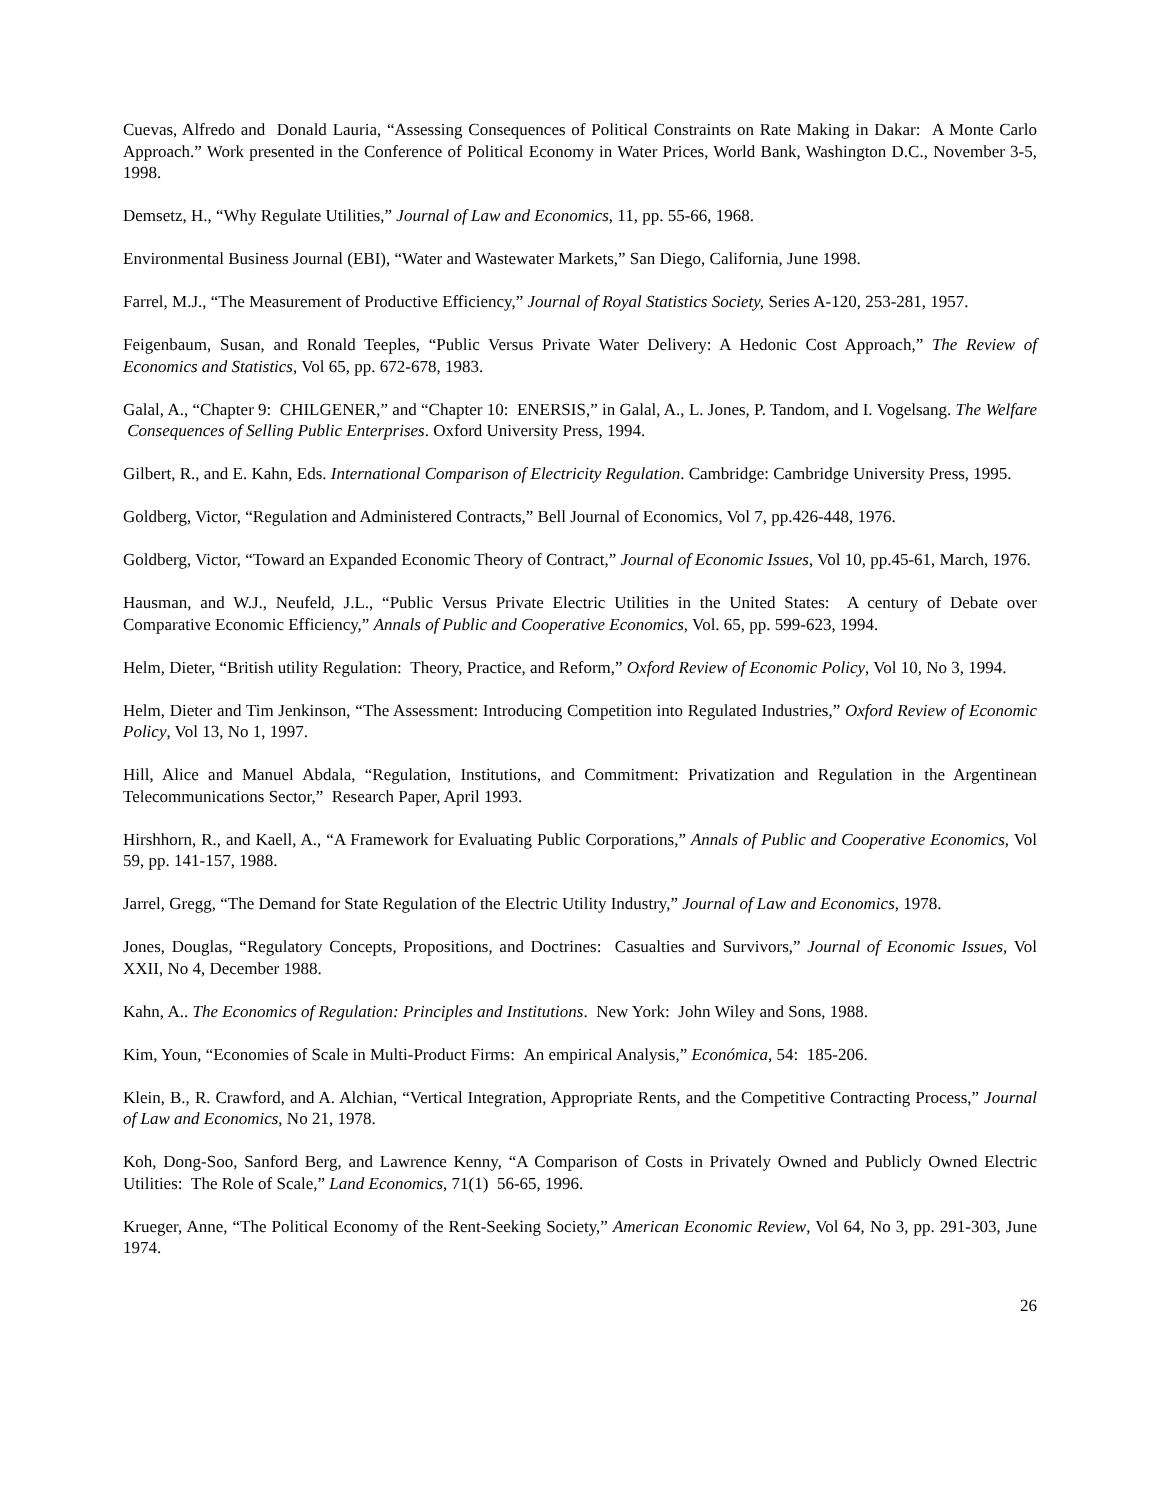Cuevas, Alfredo and Donald Lauria, “Assessing Consequences of Political Constraints on Rate Making in Dakar: A Monte Carlo Approach.” Work presented in the Conference of Political Economy in Water Prices, World Bank, Washington D.C., November 3-5, 1998.
Demsetz, H., “Why Regulate Utilities,” Journal of Law and Economics, 11, pp. 55-66, 1968.
Environmental Business Journal (EBI), “Water and Wastewater Markets,” San Diego, California, June 1998.
Farrel, M.J., “The Measurement of Productive Efficiency,” Journal of Royal Statistics Society, Series A-120, 253-281, 1957.
Feigenbaum, Susan, and Ronald Teeples, “Public Versus Private Water Delivery: A Hedonic Cost Approach,” The Review of Economics and Statistics, Vol 65, pp. 672-678, 1983.
Galal, A., “Chapter 9: CHILGENER,” and “Chapter 10: ENERSIS,” in Galal, A., L. Jones, P. Tandom, and I. Vogelsang. The Welfare Consequences of Selling Public Enterprises. Oxford University Press, 1994.
Gilbert, R., and E. Kahn, Eds. International Comparison of Electricity Regulation. Cambridge: Cambridge University Press, 1995.
Goldberg, Victor, “Regulation and Administered Contracts,” Bell Journal of Economics, Vol 7, pp.426-448, 1976.
Goldberg, Victor, “Toward an Expanded Economic Theory of Contract,” Journal of Economic Issues, Vol 10, pp.45-61, March, 1976.
Hausman, and W.J., Neufeld, J.L., “Public Versus Private Electric Utilities in the United States: A century of Debate over Comparative Economic Efficiency,” Annals of Public and Cooperative Economics, Vol. 65, pp. 599-623, 1994.
Helm, Dieter, “British utility Regulation: Theory, Practice, and Reform,” Oxford Review of Economic Policy, Vol 10, No 3, 1994.
Helm, Dieter and Tim Jenkinson, “The Assessment: Introducing Competition into Regulated Industries,” Oxford Review of Economic Policy, Vol 13, No 1, 1997.
Hill, Alice and Manuel Abdala, “Regulation, Institutions, and Commitment: Privatization and Regulation in the Argentinean Telecommunications Sector,” Research Paper, April 1993.
Hirshhorn, R., and Kaell, A., “A Framework for Evaluating Public Corporations,” Annals of Public and Cooperative Economics, Vol 59, pp. 141-157, 1988.
Jarrel, Gregg, “The Demand for State Regulation of the Electric Utility Industry,” Journal of Law and Economics, 1978.
Jones, Douglas, “Regulatory Concepts, Propositions, and Doctrines: Casualties and Survivors,” Journal of Economic Issues, Vol XXII, No 4, December 1988.
Kahn, A.. The Economics of Regulation: Principles and Institutions. New York: John Wiley and Sons, 1988.
Kim, Youn, “Economies of Scale in Multi-Product Firms: An empirical Analysis,” Económica, 54: 185-206.
Klein, B., R. Crawford, and A. Alchian, “Vertical Integration, Appropriate Rents, and the Competitive Contracting Process,” Journal of Law and Economics, No 21, 1978.
Koh, Dong-Soo, Sanford Berg, and Lawrence Kenny, “A Comparison of Costs in Privately Owned and Publicly Owned Electric Utilities: The Role of Scale,” Land Economics, 71(1) 56-65, 1996.
Krueger, Anne, “The Political Economy of the Rent-Seeking Society,” American Economic Review, Vol 64, No 3, pp. 291-303, June 1974.
26